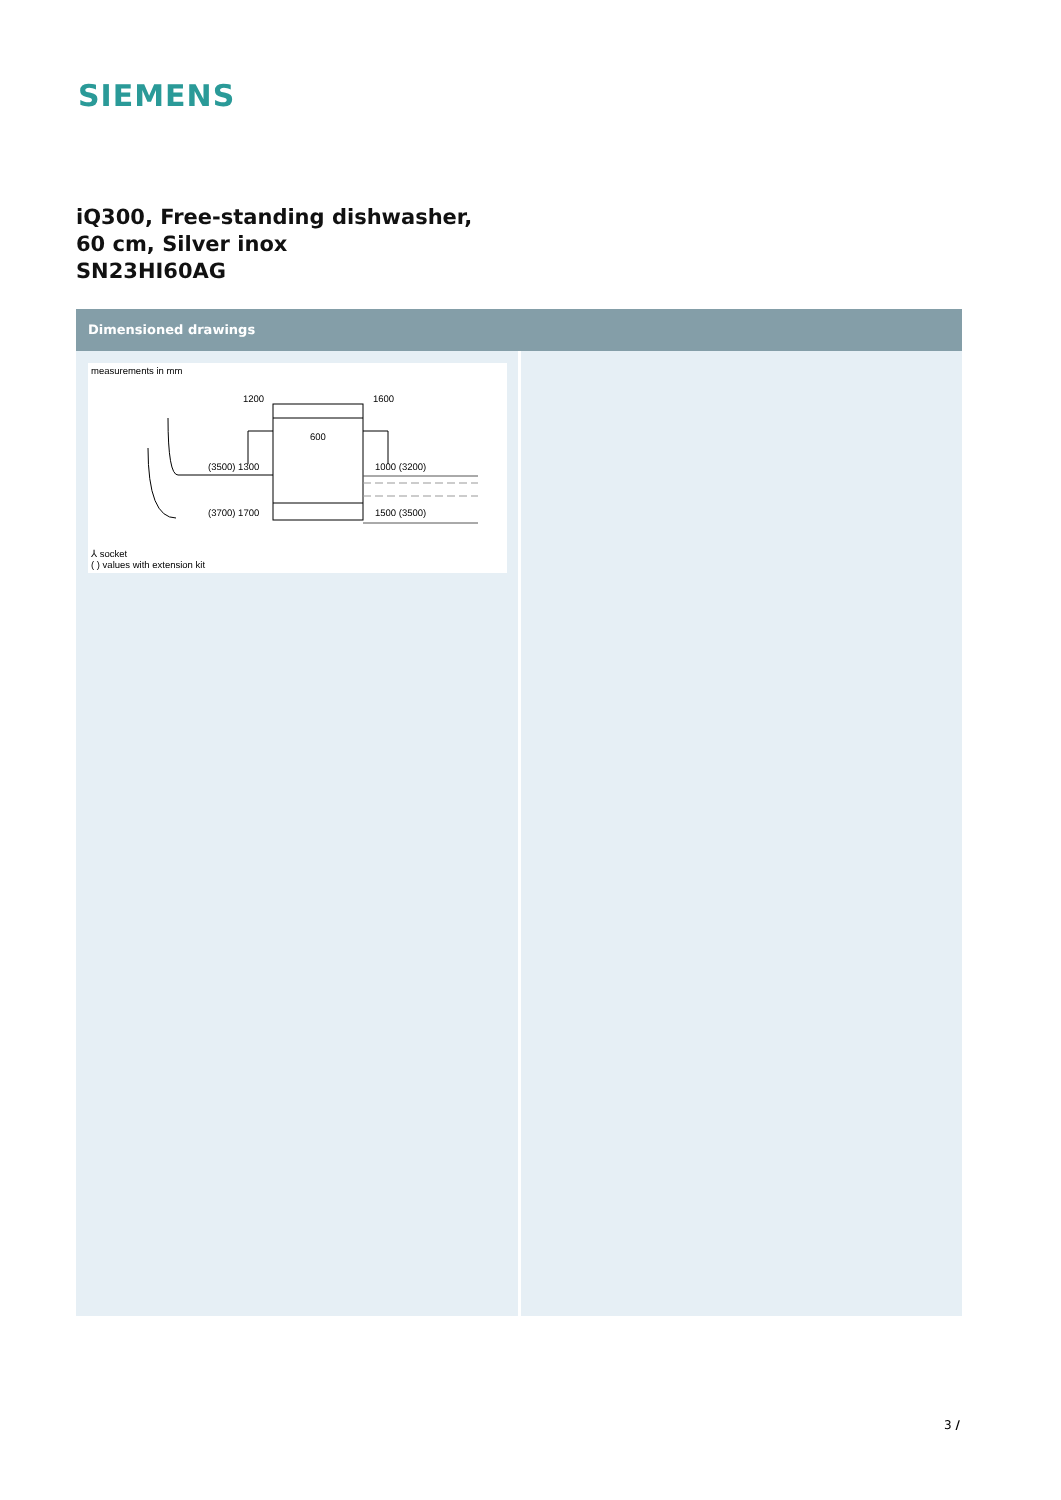SIEMENS
iQ300, Free-standing dishwasher,
60 cm, Silver inox
SN23HI60AG
Dimensioned drawings
measurements in mm
1200
1600
600
(3500) 1300
1000 (3200)
(3700) 1700
1500 (3500)
⅄ socket
( ) values with extension kit
3 /